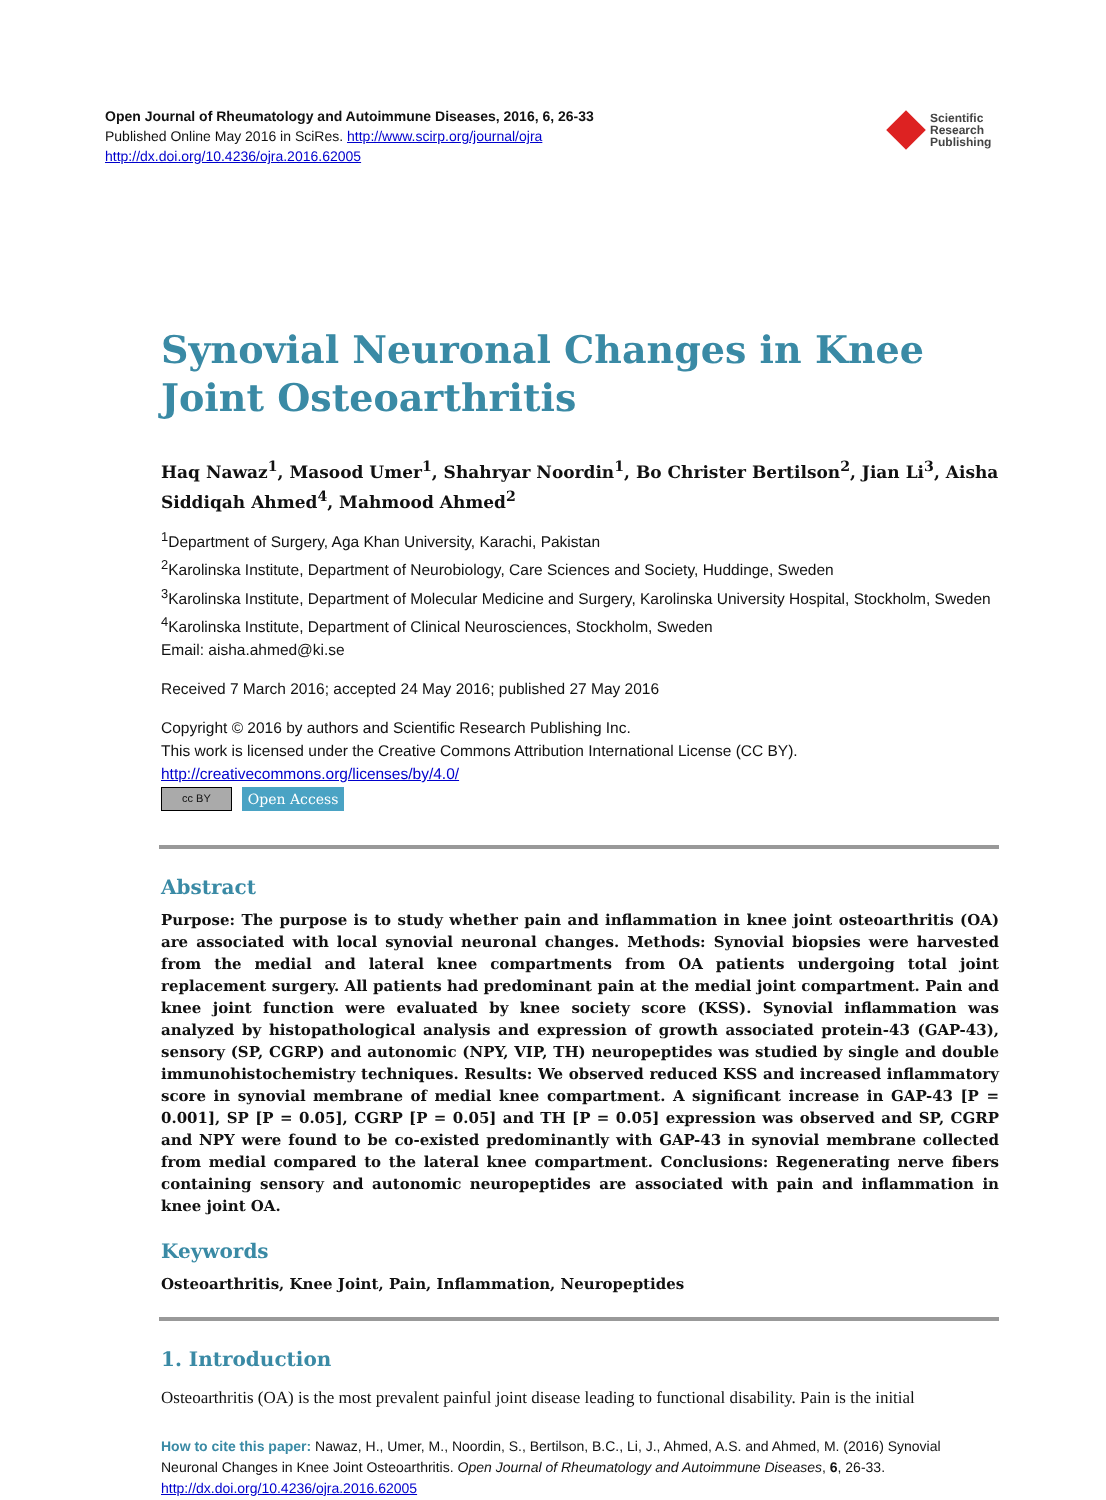Open Journal of Rheumatology and Autoimmune Diseases, 2016, 6, 26-33
Published Online May 2016 in SciRes. http://www.scirp.org/journal/ojra
http://dx.doi.org/10.4236/ojra.2016.62005
Scientific
Research
Publishing
Synovial Neuronal Changes in Knee Joint Osteoarthritis
Haq Nawaz<sup>1</sup>, Masood Umer<sup>1</sup>, Shahryar Noordin<sup>1</sup>, Bo Christer Bertilson<sup>2</sup>, Jian Li<sup>3</sup>, Aisha Siddiqah Ahmed<sup>4</sup>, Mahmood Ahmed<sup>2</sup>
<sup>1</sup> Department of Surgery, Aga Khan University, Karachi, Pakistan
<sup>2</sup> Karolinska Institute, Department of Neurobiology, Care Sciences and Society, Huddinge, Sweden
<sup>3</sup> Karolinska Institute, Department of Molecular Medicine and Surgery, Karolinska University Hospital, Stockholm, Sweden
<sup>4</sup> Karolinska Institute, Department of Clinical Neurosciences, Stockholm, Sweden
Email: aisha.ahmed@ki.se
Received 7 March 2016; accepted 24 May 2016; published 27 May 2016
Copyright © 2016 by authors and Scientific Research Publishing Inc.
This work is licensed under the Creative Commons Attribution International License (CC BY).
http://creativecommons.org/licenses/by/4.0/
cc BY Open Access
Abstract
Purpose: The purpose is to study whether pain and inflammation in knee joint osteoarthritis (OA) are associated with local synovial neuronal changes. Methods: Synovial biopsies were harvested from the medial and lateral knee compartments from OA patients undergoing total joint replacement surgery. All patients had predominant pain at the medial joint compartment. Pain and knee joint function were evaluated by knee society score (KSS). Synovial inflammation was analyzed by histopathological analysis and expression of growth associated protein-43 (GAP-43), sensory (SP, CGRP) and autonomic (NPY, VIP, TH) neuropeptides was studied by single and double immunohistochemistry techniques. Results: We observed reduced KSS and increased inflammatory score in synovial membrane of medial knee compartment. A significant increase in GAP-43 [P = 0.001], SP [P = 0.05], CGRP [P = 0.05] and TH [P = 0.05] expression was observed and SP, CGRP and NPY were found to be co-existed predominantly with GAP-43 in synovial membrane collected from medial compared to the lateral knee compartment. Conclusions: Regenerating nerve fibers containing sensory and autonomic neuropeptides are associated with pain and inflammation in knee joint OA.
Keywords
Osteoarthritis, Knee Joint, Pain, Inflammation, Neuropeptides
1. Introduction
Osteoarthritis (OA) is the most prevalent painful joint disease leading to functional disability. Pain is the initial
How to cite this paper: Nawaz, H., Umer, M., Noordin, S., Bertilson, B.C., Li, J., Ahmed, A.S. and Ahmed, M. (2016) Synovial Neuronal Changes in Knee Joint Osteoarthritis. Open Journal of Rheumatology and Autoimmune Diseases, 6, 26-33.
http://dx.doi.org/10.4236/ojra.2016.62005